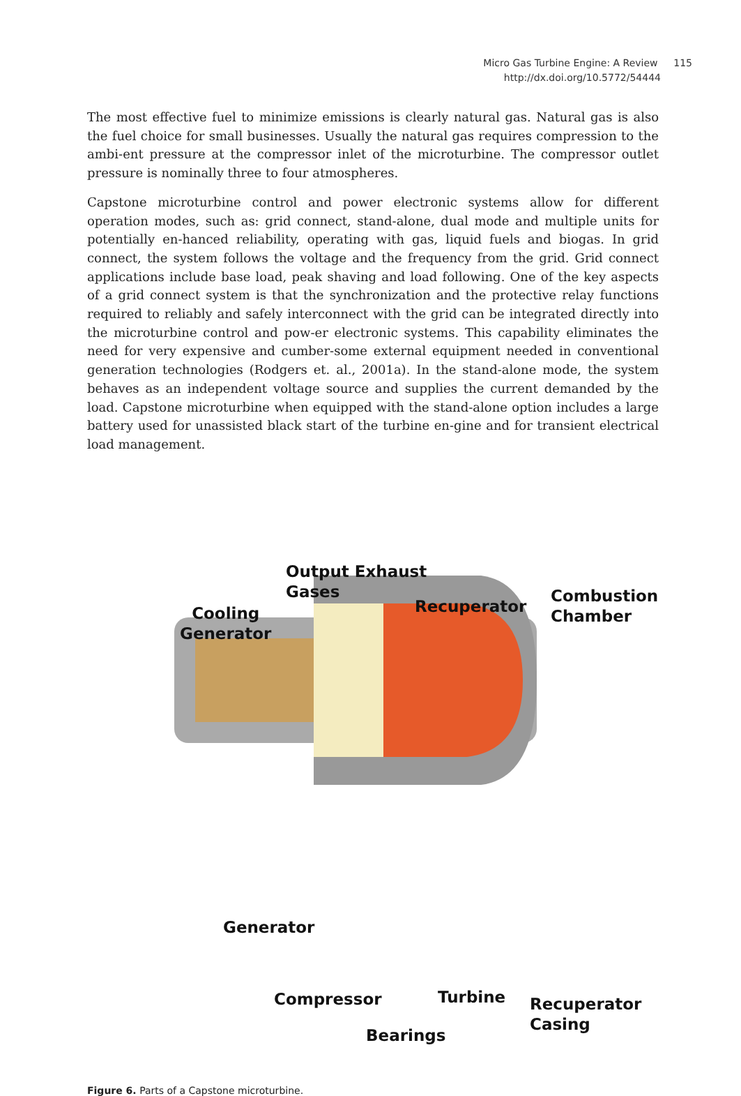Micro Gas Turbine Engine: A Review 115
http://dx.doi.org/10.5772/54444
The most effective fuel to minimize emissions is clearly natural gas. Natural gas is also the fuel choice for small businesses. Usually the natural gas requires compression to the ambi-ent pressure at the compressor inlet of the microturbine. The compressor outlet pressure is nominally three to four atmospheres.
Capstone microturbine control and power electronic systems allow for different operation modes, such as: grid connect, stand-alone, dual mode and multiple units for potentially en-hanced reliability, operating with gas, liquid fuels and biogas. In grid connect, the system follows the voltage and the frequency from the grid. Grid connect applications include base load, peak shaving and load following. One of the key aspects of a grid connect system is that the synchronization and the protective relay functions required to reliably and safely interconnect with the grid can be integrated directly into the microturbine control and pow-er electronic systems. This capability eliminates the need for very expensive and cumber-some external equipment needed in conventional generation technologies (Rodgers et. al., 2001a). In the stand-alone mode, the system behaves as an independent voltage source and supplies the current demanded by the load. Capstone microturbine when equipped with the stand-alone option includes a large battery used for unassisted black start of the turbine en-gine and for transient electrical load management.
Output Exhaust
Gases
Cooling
Generator
Recuperator
Combustion
Chamber
Generator
Compressor Turbine
Recuperator
Casing
Bearings
Figure 6. Parts of a Capstone microturbine.